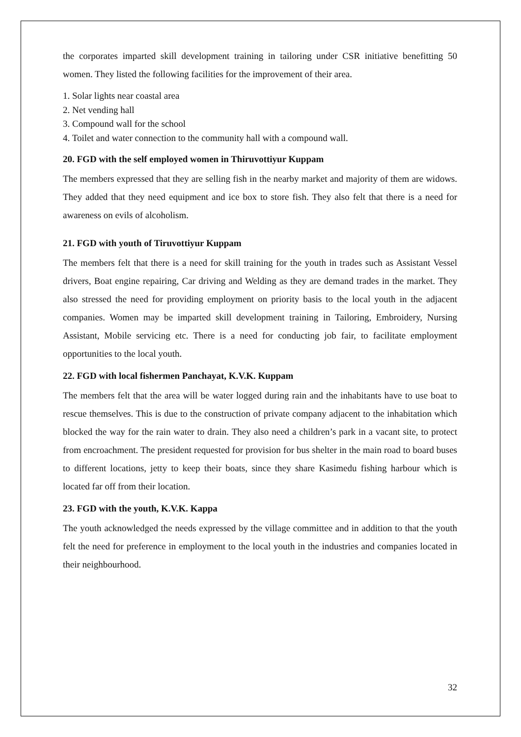the corporates imparted skill development training in tailoring under CSR initiative benefitting 50 women. They listed the following facilities for the improvement of their area.
1. Solar lights near coastal area
2. Net vending hall
3. Compound wall for the school
4. Toilet and water connection to the community hall with a compound wall.
20. FGD with the self employed women in Thiruvottiyur Kuppam
The members expressed that they are selling fish in the nearby market and majority of them are widows. They added that they need equipment and ice box to store fish. They also felt that there is a need for awareness on evils of alcoholism.
21. FGD with youth of Tiruvottiyur Kuppam
The members felt that there is a need for skill training for the youth in trades such as Assistant Vessel drivers, Boat engine repairing, Car driving and Welding as they are demand trades in the market. They also stressed the need for providing employment on priority basis to the local youth in the adjacent companies. Women may be imparted skill development training in Tailoring, Embroidery, Nursing Assistant, Mobile servicing etc. There is a need for conducting job fair, to facilitate employment opportunities to the local youth.
22. FGD with local fishermen Panchayat, K.V.K. Kuppam
The members felt that the area will be water logged during rain and the inhabitants have to use boat to rescue themselves. This is due to the construction of private company adjacent to the inhabitation which blocked the way for the rain water to drain. They also need a children’s park in a vacant site, to protect from encroachment. The president requested for provision for bus shelter in the main road to board buses to different locations, jetty to keep their boats, since they share Kasimedu fishing harbour which is located far off from their location.
23. FGD with the youth, K.V.K. Kappa
The youth acknowledged the needs expressed by the village committee and in addition to that the youth felt the need for preference in employment to the local youth in the industries and companies located in their neighbourhood.
32